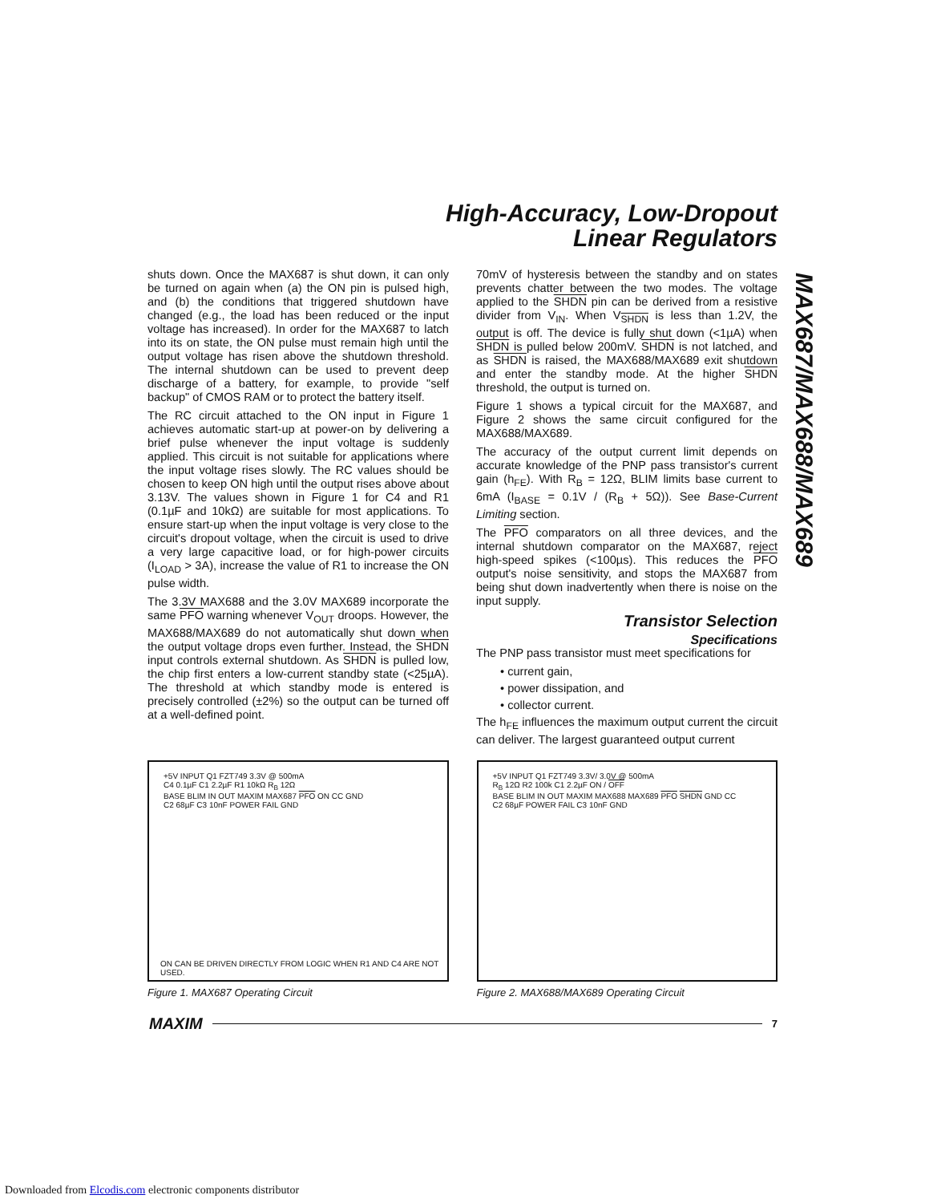High-Accuracy, Low-Dropout
Linear Regulators
MAX687/MAX688/MAX689
shuts down. Once the MAX687 is shut down, it can only be turned on again when (a) the ON pin is pulsed high, and (b) the conditions that triggered shutdown have changed (e.g., the load has been reduced or the input voltage has increased). In order for the MAX687 to latch into its on state, the ON pulse must remain high until the output voltage has risen above the shutdown threshold. The internal shutdown can be used to prevent deep discharge of a battery, for example, to provide "self backup" of CMOS RAM or to protect the battery itself.
The RC circuit attached to the ON input in Figure 1 achieves automatic start-up at power-on by delivering a brief pulse whenever the input voltage is suddenly applied. This circuit is not suitable for applications where the input voltage rises slowly. The RC values should be chosen to keep ON high until the output rises above about 3.13V. The values shown in Figure 1 for C4 and R1 (0.1µF and 10kΩ) are suitable for most applications. To ensure start-up when the input voltage is very close to the circuit's dropout voltage, when the circuit is used to drive a very large capacitive load, or for high-power circuits (I<sub>LOAD</sub> > 3A), increase the value of R1 to increase the ON pulse width.
The 3.3V MAX688 and the 3.0V MAX689 incorporate the same PFO warning whenever V<sub>OUT</sub> droops. However, the MAX688/MAX689 do not automatically shut down when the output voltage drops even further. Instead, the SHDN input controls external shutdown. As SHDN is pulled low, the chip first enters a low-current standby state (<25µA). The threshold at which standby mode is entered is precisely controlled (±2%) so the output can be turned off at a well-defined point.
70mV of hysteresis between the standby and on states prevents chatter between the two modes. The voltage applied to the SHDN pin can be derived from a resistive divider from V<sub>IN</sub>. When V<sub>SHDN</sub> is less than 1.2V, the output is off. The device is fully shut down (<1µA) when SHDN is pulled below 200mV. SHDN is not latched, and as SHDN is raised, the MAX688/MAX689 exit shutdown and enter the standby mode. At the higher SHDN threshold, the output is turned on.
Figure 1 shows a typical circuit for the MAX687, and Figure 2 shows the same circuit configured for the MAX688/MAX689.
The accuracy of the output current limit depends on accurate knowledge of the PNP pass transistor's current gain (h<sub>FE</sub>). With R<sub>B</sub> = 12Ω, BLIM limits base current to 6mA (I<sub>BASE</sub> = 0.1V / (R<sub>B</sub> + 5Ω)). See Base-Current Limiting section.
The PFO comparators on all three devices, and the internal shutdown comparator on the MAX687, reject high-speed spikes (<100µs). This reduces the PFO output's noise sensitivity, and stops the MAX687 from being shut down inadvertently when there is noise on the input supply.
Transistor Selection
Specifications
The PNP pass transistor must meet specifications for
• current gain,
• power dissipation, and
• collector current.
The h<sub>FE</sub> influences the maximum output current the circuit can deliver. The largest guaranteed output current
+5V INPUT Q1 FZT749 3.3V @ 500mA
C4 0.1µF C1 2.2µF R1 10kΩ R<sub>B</sub> 12Ω
BASE BLIM IN OUT MAXIM MAX687 PFO ON CC GND
C2 68µF C3 10nF POWER FAIL GND
ON CAN BE DRIVEN DIRECTLY FROM LOGIC WHEN R1 AND C4 ARE NOT USED.
Figure 1. MAX687 Operating Circuit
+5V INPUT Q1 FZT749 3.3V/ 3.0V @ 500mA
R<sub>B</sub> 12Ω R2 100k C1 2.2µF ON / OFF
BASE BLIM IN OUT MAXIM MAX688 MAX689 PFO SHDN GND CC
C2 68µF POWER FAIL C3 10nF GND
Figure 2. MAX688/MAX689 Operating Circuit
MAXIM 7
Downloaded from Elcodis.com electronic components distributor